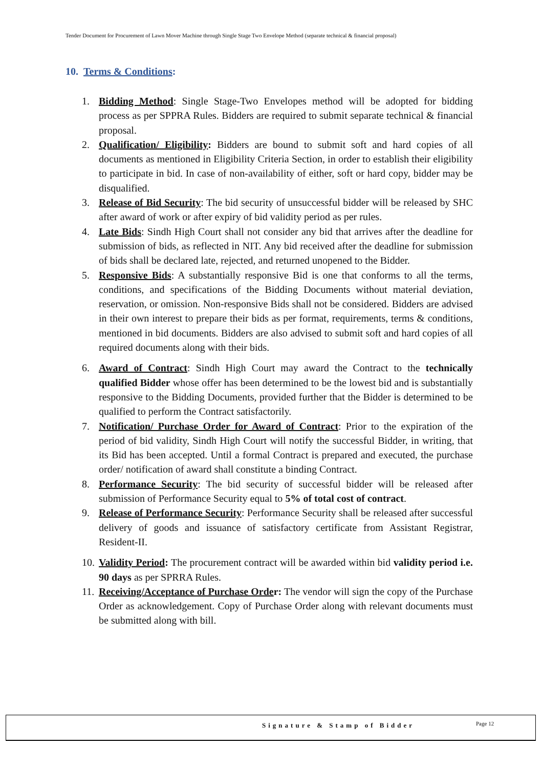Tender Document for Procurement of Lawn Mover Machine through Single Stage Two Envelope Method (separate technical & financial proposal)
10. Terms & Conditions:
1. Bidding Method: Single Stage-Two Envelopes method will be adopted for bidding process as per SPPRA Rules. Bidders are required to submit separate technical & financial proposal.
2. Qualification/ Eligibility: Bidders are bound to submit soft and hard copies of all documents as mentioned in Eligibility Criteria Section, in order to establish their eligibility to participate in bid. In case of non-availability of either, soft or hard copy, bidder may be disqualified.
3. Release of Bid Security: The bid security of unsuccessful bidder will be released by SHC after award of work or after expiry of bid validity period as per rules.
4. Late Bids: Sindh High Court shall not consider any bid that arrives after the deadline for submission of bids, as reflected in NIT. Any bid received after the deadline for submission of bids shall be declared late, rejected, and returned unopened to the Bidder.
5. Responsive Bids: A substantially responsive Bid is one that conforms to all the terms, conditions, and specifications of the Bidding Documents without material deviation, reservation, or omission. Non-responsive Bids shall not be considered. Bidders are advised in their own interest to prepare their bids as per format, requirements, terms & conditions, mentioned in bid documents. Bidders are also advised to submit soft and hard copies of all required documents along with their bids.
6. Award of Contract: Sindh High Court may award the Contract to the technically qualified Bidder whose offer has been determined to be the lowest bid and is substantially responsive to the Bidding Documents, provided further that the Bidder is determined to be qualified to perform the Contract satisfactorily.
7. Notification/ Purchase Order for Award of Contract: Prior to the expiration of the period of bid validity, Sindh High Court will notify the successful Bidder, in writing, that its Bid has been accepted. Until a formal Contract is prepared and executed, the purchase order/ notification of award shall constitute a binding Contract.
8. Performance Security: The bid security of successful bidder will be released after submission of Performance Security equal to 5% of total cost of contract.
9. Release of Performance Security: Performance Security shall be released after successful delivery of goods and issuance of satisfactory certificate from Assistant Registrar, Resident-II.
10. Validity Period: The procurement contract will be awarded within bid validity period i.e. 90 days as per SPRRA Rules.
11. Receiving/Acceptance of Purchase Order: The vendor will sign the copy of the Purchase Order as acknowledgement. Copy of Purchase Order along with relevant documents must be submitted along with bill.
Signature & Stamp of Bidder Page 12